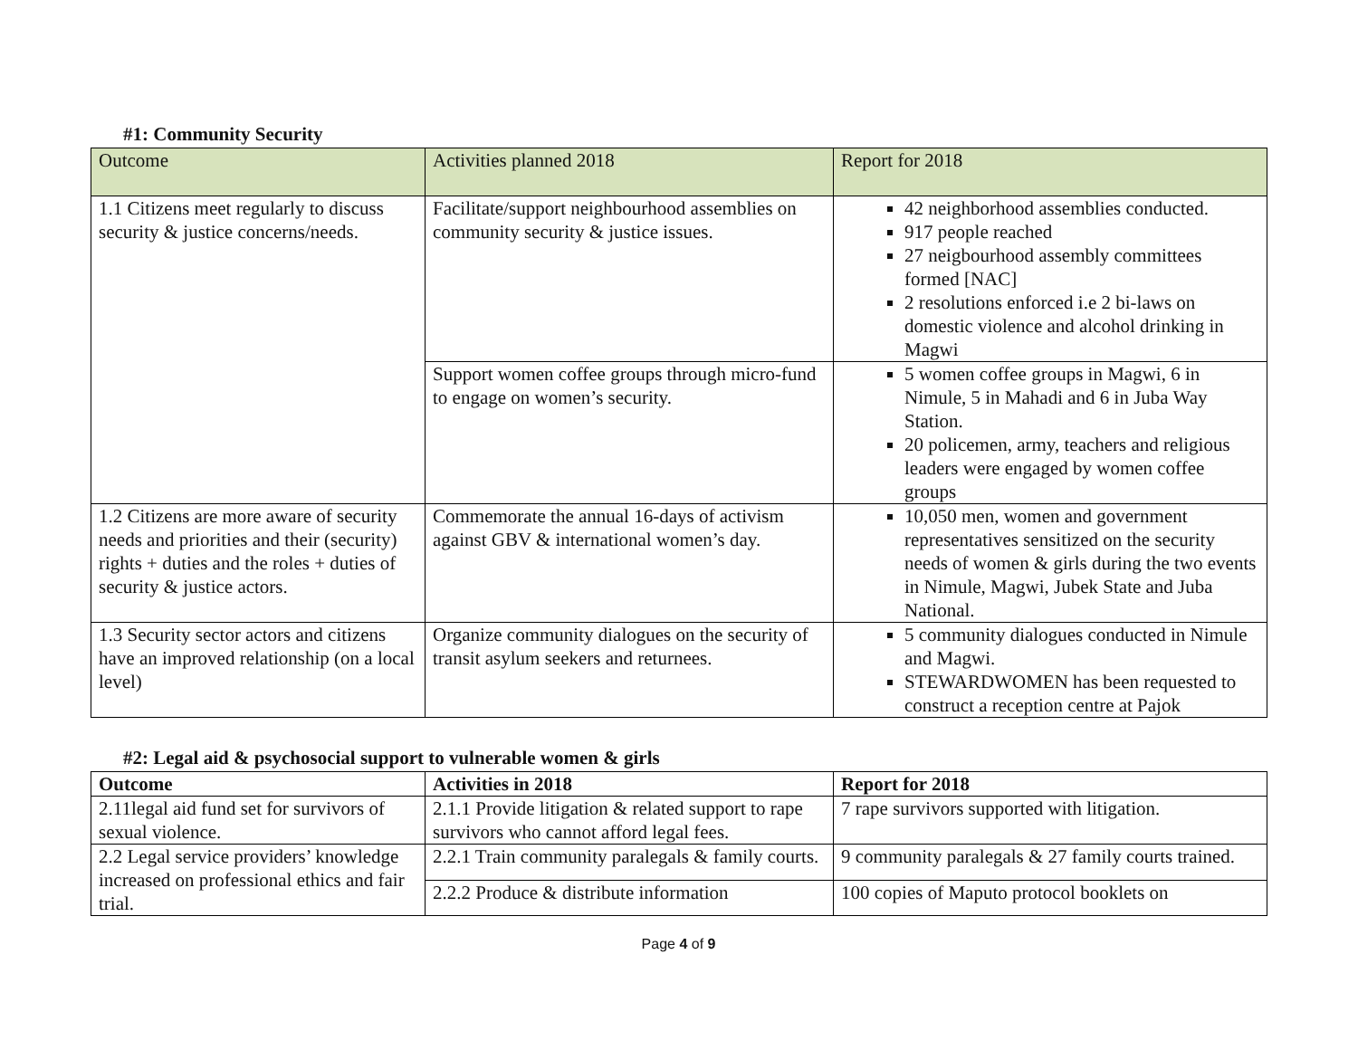#1: Community Security
| Outcome | Activities planned 2018 | Report for 2018 |
| 1.1 Citizens meet regularly to discuss security & justice concerns/needs. | Facilitate/support neighbourhood assemblies on community security & justice issues. | 42 neighborhood assemblies conducted. 917 people reached 27 neigbourhood assembly committees formed [NAC] 2 resolutions enforced i.e 2 bi-laws on domestic violence and alcohol drinking in Magwi |
| | Support women coffee groups through micro-fund to engage on women’s security. | 5 women coffee groups in Magwi, 6 in Nimule, 5 in Mahadi and 6 in Juba Way Station. 20 policemen, army, teachers and religious leaders were engaged by women coffee groups |
| 1.2 Citizens are more aware of security needs and priorities and their (security) rights + duties and the roles + duties of security & justice actors. | Commemorate the annual 16-days of activism against GBV & international women’s day. | 10,050 men, women and government representatives sensitized on the security needs of women & girls during the two events in Nimule, Magwi, Jubek State and Juba National. |
| 1.3 Security sector actors and citizens have an improved relationship (on a local level) | Organize community dialogues on the security of transit asylum seekers and returnees. | 5 community dialogues conducted in Nimule and Magwi. STEWARDWOMEN has been requested to construct a reception centre at Pajok |
#2: Legal aid & psychosocial support to vulnerable women & girls
| Outcome | Activities in 2018 | Report for 2018 |
| --- | --- | --- |
| 2.11legal aid fund set for survivors of sexual violence. | 2.1.1 Provide litigation & related support to rape survivors who cannot afford legal fees. | 7 rape survivors supported with litigation. |
| 2.2 Legal service providers’ knowledge increased on professional ethics and fair trial. | 2.2.1 Train community paralegals & family courts. | 9 community paralegals & 27 family courts trained. |
| | 2.2.2 Produce & distribute information | 100 copies of Maputo protocol booklets on |
Page 4 of 9